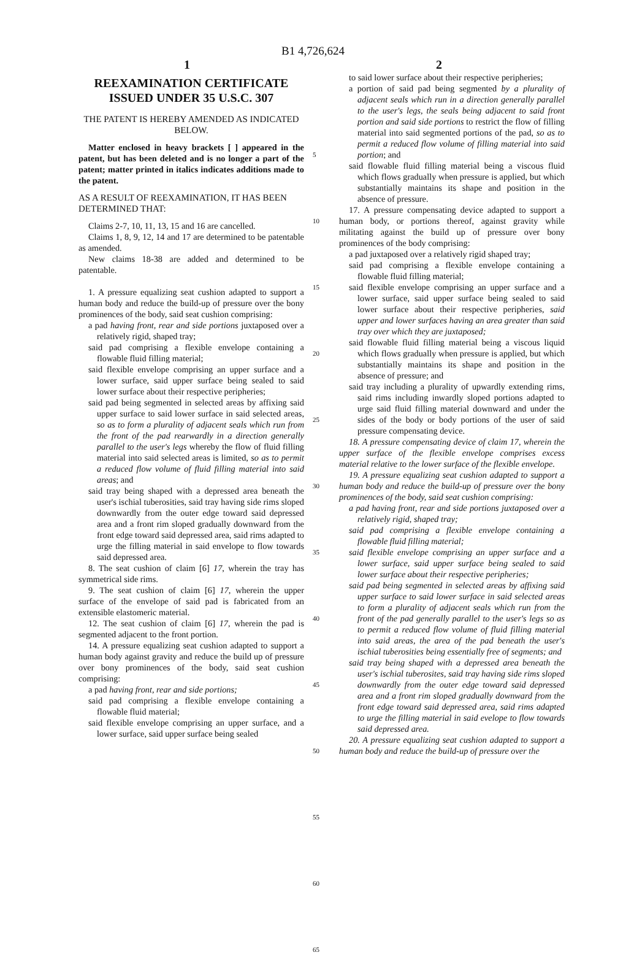B1 4,726,624
1 2
REEXAMINATION CERTIFICATE
ISSUED UNDER 35 U.S.C. 307
THE PATENT IS HEREBY AMENDED AS INDICATED BELOW.
Matter enclosed in heavy brackets [ ] appeared in the patent, but has been deleted and is no longer a part of the patent; matter printed in italics indicates additions made to the patent.
AS A RESULT OF REEXAMINATION, IT HAS BEEN DETERMINED THAT:
Claims 2-7, 10, 11, 13, 15 and 16 are cancelled.
Claims 1, 8, 9, 12, 14 and 17 are determined to be patentable as amended.
New claims 18-38 are added and determined to be patentable.
1. A pressure equalizing seat cushion adapted to support a human body and reduce the build-up of pressure over the bony prominences of the body, said seat cushion comprising:
a pad having front, rear and side portions juxtaposed over a relatively rigid, shaped tray;
said pad comprising a flexible envelope containing a flowable fluid filling material;
said flexible envelope comprising an upper surface and a lower surface, said upper surface being sealed to said lower surface about their respective peripheries;
said pad being segmented in selected areas by affixing said upper surface to said lower surface in said selected areas, so as to form a plurality of adjacent seals which run from the front of the pad rearwardly in a direction generally parallel to the user's legs whereby the flow of fluid filling material into said selected areas is limited, so as to permit a reduced flow volume of fluid filling material into said areas; and
said tray being shaped with a depressed area beneath the user's ischial tuberosities, said tray having side rims sloped downwardly from the outer edge toward said depressed area and a front rim sloped gradually downward from the front edge toward said depressed area, said rims adapted to urge the filling material in said envelope to flow towards said depressed area.
8. The seat cushion of claim [6] 17, wherein the tray has symmetrical side rims.
9. The seat cushion of claim [6] 17, wherein the upper surface of the envelope of said pad is fabricated from an extensible elastomeric material.
12. The seat cushion of claim [6] 17, wherein the pad is segmented adjacent to the front portion.
14. A pressure equalizing seat cushion adapted to support a human body against gravity and reduce the build up of pressure over bony prominences of the body, said seat cushion comprising:
a pad having front, rear and side portions;
said pad comprising a flexible envelope containing a flowable fluid material;
said flexible envelope comprising an upper surface, and a lower surface, said upper surface being sealed
5
10
15
20
25
30
35
40
45
50
55
60
65
to said lower surface about their respective peripheries;
a portion of said pad being segmented by a plurality of adjacent seals which run in a direction generally parallel to the user's legs, the seals being adjacent to said front portion and said side portions to restrict the flow of filling material into said segmented portions of the pad, so as to permit a reduced flow volume of filling material into said portion; and
said flowable fluid filling material being a viscous fluid which flows gradually when pressure is applied, but which substantially maintains its shape and position in the absence of pressure.
17. A pressure compensating device adapted to support a human body, or portions thereof, against gravity while militating against the build up of pressure over bony prominences of the body comprising:
a pad juxtaposed over a relatively rigid shaped tray;
said pad comprising a flexible envelope containing a flowable fluid filling material;
said flexible envelope comprising an upper surface and a lower surface, said upper surface being sealed to said lower surface about their respective peripheries, said upper and lower surfaces having an area greater than said tray over which they are juxtaposed;
said flowable fluid filling material being a viscous liquid which flows gradually when pressure is applied, but which substantially maintains its shape and position in the absence of pressure; and
said tray including a plurality of upwardly extending rims, said rims including inwardly sloped portions adapted to urge said fluid filling material downward and under the sides of the body or body portions of the user of said pressure compensating device.
18. A pressure compensating device of claim 17, wherein the upper surface of the flexible envelope comprises excess material relative to the lower surface of the flexible envelope.
19. A pressure equalizing seat cushion adapted to support a human body and reduce the build-up of pressure over the bony prominences of the body, said seat cushion comprising:
a pad having front, rear and side portions juxtaposed over a relatively rigid, shaped tray;
said pad comprising a flexible envelope containing a flowable fluid filling material;
said flexible envelope comprising an upper surface and a lower surface, said upper surface being sealed to said lower surface about their respective peripheries;
said pad being segmented in selected areas by affixing said upper surface to said lower surface in said selected areas to form a plurality of adjacent seals which run from the front of the pad generally parallel to the user's legs so as to permit a reduced flow volume of fluid filling material into said areas, the area of the pad beneath the user's ischial tuberosities being essentially free of segments; and
said tray being shaped with a depressed area beneath the user's ischial tuberosites, said tray having side rims sloped downwardly from the outer edge toward said depressed area and a front rim sloped gradually downward from the front edge toward said depressed area, said rims adapted to urge the filling material in said evelope to flow towards said depressed area.
20. A pressure equalizing seat cushion adapted to support a human body and reduce the build-up of pressure over the